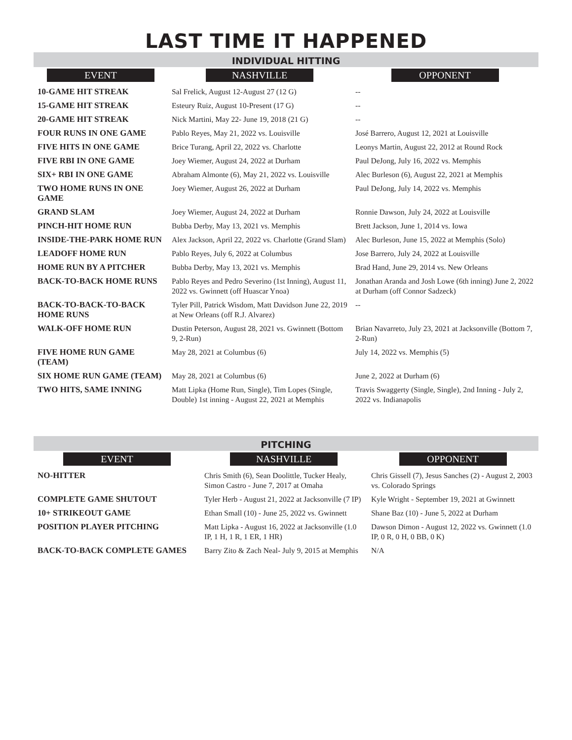LAST TIME IT HAPPENED
INDIVIDUAL HITTING
| EVENT | NASHVILLE | OPPONENT |
| --- | --- | --- |
| 10-GAME HIT STREAK | Sal Frelick, August 12-August 27 (12 G) | -- |
| 15-GAME HIT STREAK | Esteury Ruiz, August 10-Present (17 G) | -- |
| 20-GAME HIT STREAK | Nick Martini, May 22- June 19, 2018 (21 G) | -- |
| FOUR RUNS IN ONE GAME | Pablo Reyes, May 21, 2022 vs. Louisville | José Barrero, August 12, 2021 at Louisville |
| FIVE HITS IN ONE GAME | Brice Turang, April 22, 2022 vs. Charlotte | Leonys Martin, August 22, 2012 at Round Rock |
| FIVE RBI IN ONE GAME | Joey Wiemer, August 24, 2022 at Durham | Paul DeJong, July 16, 2022 vs. Memphis |
| SIX+ RBI IN ONE GAME | Abraham Almonte (6), May 21, 2022 vs. Louisville | Alec Burleson (6), August 22, 2021 at Memphis |
| TWO HOME RUNS IN ONE GAME | Joey Wiemer, August 26, 2022 at Durham | Paul DeJong, July 14, 2022 vs. Memphis |
| GRAND SLAM | Joey Wiemer, August 24, 2022 at Durham | Ronnie Dawson, July 24, 2022 at Louisville |
| PINCH-HIT HOME RUN | Bubba Derby, May 13, 2021 vs. Memphis | Brett Jackson, June 1, 2014 vs. Iowa |
| INSIDE-THE-PARK HOME RUN | Alex Jackson, April 22, 2022 vs. Charlotte (Grand Slam) | Alec Burleson, June 15, 2022 at Memphis (Solo) |
| LEADOFF HOME RUN | Pablo Reyes, July 6, 2022 at Columbus | Jose Barrero, July 24, 2022 at Louisville |
| HOME RUN BY A PITCHER | Bubba Derby, May 13, 2021 vs. Memphis | Brad Hand, June 29, 2014 vs. New Orleans |
| BACK-TO-BACK HOME RUNS | Pablo Reyes and Pedro Severino (1st Inning), August 11, 2022 vs. Gwinnett (off Huascar Ynoa) | Jonathan Aranda and Josh Lowe (6th inning) June 2, 2022 at Durham (off Connor Sadzeck) |
| BACK-TO-BACK-TO-BACK HOME RUNS | Tyler Pill, Patrick Wisdom, Matt Davidson June 22, 2019 at New Orleans (off R.J. Alvarez) | -- |
| WALK-OFF HOME RUN | Dustin Peterson, August 28, 2021 vs. Gwinnett (Bottom 9, 2-Run) | Brian Navarreto, July 23, 2021 at Jacksonville (Bottom 7, 2-Run) |
| FIVE HOME RUN GAME (TEAM) | May 28, 2021 at Columbus (6) | July 14, 2022 vs. Memphis (5) |
| SIX HOME RUN GAME (TEAM) | May 28, 2021 at Columbus (6) | June 2, 2022 at Durham (6) |
| TWO HITS, SAME INNING | Matt Lipka (Home Run, Single), Tim Lopes (Single, Double) 1st inning - August 22, 2021 at Memphis | Travis Swaggerty (Single, Single), 2nd Inning - July 2, 2022 vs. Indianapolis |
PITCHING
| EVENT | NASHVILLE | OPPONENT |
| --- | --- | --- |
| NO-HITTER | Chris Smith (6), Sean Doolittle, Tucker Healy, Simon Castro - June 7, 2017 at Omaha | Chris Gissell (7), Jesus Sanches (2) - August 2, 2003 vs. Colorado Springs |
| COMPLETE GAME SHUTOUT | Tyler Herb - August 21, 2022 at Jacksonville (7 IP) | Kyle Wright - September 19, 2021 at Gwinnett |
| 10+ STRIKEOUT GAME | Ethan Small (10) - June 25, 2022 vs. Gwinnett | Shane Baz (10) - June 5, 2022 at Durham |
| POSITION PLAYER PITCHING | Matt Lipka - August 16, 2022 at Jacksonville (1.0 IP, 1 H, 1 R, 1 ER, 1 HR) | Dawson Dimon - August 12, 2022 vs. Gwinnett (1.0 IP, 0 R, 0 H, 0 BB, 0 K) |
| BACK-TO-BACK COMPLETE GAMES | Barry Zito & Zach Neal- July 9, 2015 at Memphis | N/A |